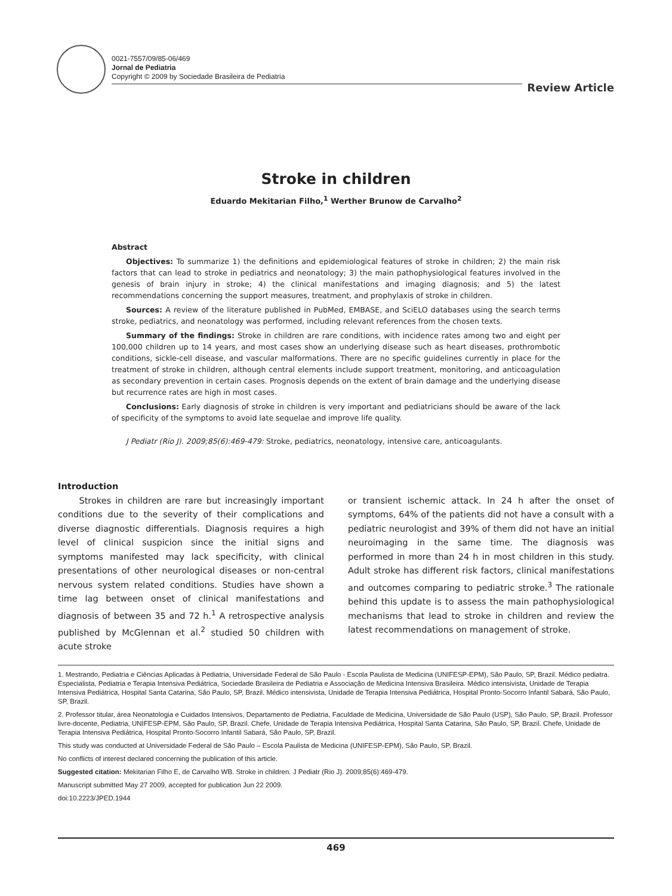0021-7557/09/85-06/469
Jornal de Pediatria
Copyright © 2009 by Sociedade Brasileira de Pediatria
Review Article
Stroke in children
Eduardo Mekitarian Filho,<sup>1</sup> Werther Brunow de Carvalho<sup>2</sup>
Abstract
Objectives: To summarize 1) the definitions and epidemiological features of stroke in children; 2) the main risk factors that can lead to stroke in pediatrics and neonatology; 3) the main pathophysiological features involved in the genesis of brain injury in stroke; 4) the clinical manifestations and imaging diagnosis; and 5) the latest recommendations concerning the support measures, treatment, and prophylaxis of stroke in children.
Sources: A review of the literature published in PubMed, EMBASE, and SciELO databases using the search terms stroke, pediatrics, and neonatology was performed, including relevant references from the chosen texts.
Summary of the findings: Stroke in children are rare conditions, with incidence rates among two and eight per 100,000 children up to 14 years, and most cases show an underlying disease such as heart diseases, prothrombotic conditions, sickle-cell disease, and vascular malformations. There are no specific guidelines currently in place for the treatment of stroke in children, although central elements include support treatment, monitoring, and anticoagulation as secondary prevention in certain cases. Prognosis depends on the extent of brain damage and the underlying disease but recurrence rates are high in most cases.
Conclusions: Early diagnosis of stroke in children is very important and pediatricians should be aware of the lack of specificity of the symptoms to avoid late sequelae and improve life quality.
J Pediatr (Rio J). 2009;85(6):469-479: Stroke, pediatrics, neonatology, intensive care, anticoagulants.
Introduction
Strokes in children are rare but increasingly important conditions due to the severity of their complications and diverse diagnostic differentials. Diagnosis requires a high level of clinical suspicion since the initial signs and symptoms manifested may lack specificity, with clinical presentations of other neurological diseases or non-central nervous system related conditions. Studies have shown a time lag between onset of clinical manifestations and diagnosis of between 35 and 72 h.<sup>1</sup> A retrospective analysis published by McGlennan et al.<sup>2</sup> studied 50 children with acute stroke
or transient ischemic attack. In 24 h after the onset of symptoms, 64% of the patients did not have a consult with a pediatric neurologist and 39% of them did not have an initial neuroimaging in the same time. The diagnosis was performed in more than 24 h in most children in this study. Adult stroke has different risk factors, clinical manifestations and outcomes comparing to pediatric stroke.<sup>3</sup> The rationale behind this update is to assess the main pathophysiological mechanisms that lead to stroke in children and review the latest recommendations on management of stroke.
1. Mestrando, Pediatria e Ciências Aplicadas à Pediatria, Universidade Federal de São Paulo - Escola Paulista de Medicina (UNIFESP-EPM), São Paulo, SP, Brazil. Médico pediatra. Especialista, Pediatria e Terapia Intensiva Pediátrica, Sociedade Brasileira de Pediatria e Associação de Medicina Intensiva Brasileira. Médico intensivista, Unidade de Terapia Intensiva Pediátrica, Hospital Santa Catarina, São Paulo, SP, Brazil. Médico intensivista, Unidade de Terapia Intensiva Pediátrica, Hospital Pronto-Socorro Infantil Sabará, São Paulo, SP, Brazil.
2. Professor titular, área Neonatologia e Cuidados Intensivos, Departamento de Pediatria, Faculdade de Medicina, Universidade de São Paulo (USP), São Paulo, SP, Brazil. Professor livre-docente, Pediatria, UNIFESP-EPM, São Paulo, SP, Brazil. Chefe, Unidade de Terapia Intensiva Pediátrica, Hospital Santa Catarina, São Paulo, SP, Brazil. Chefe, Unidade de Terapia Intensiva Pediátrica, Hospital Pronto-Socorro Infantil Sabará, São Paulo, SP, Brazil.
This study was conducted at Universidade Federal de São Paulo – Escola Paulista de Medicina (UNIFESP-EPM), São Paulo, SP, Brazil.
No conflicts of interest declared concerning the publication of this article.
Suggested citation: Mekitarian Filho E, de Carvalho WB. Stroke in children. J Pediatr (Rio J). 2009;85(6):469-479.
Manuscript submitted May 27 2009, accepted for publication Jun 22 2009.
doi:10.2223/JPED.1944
469